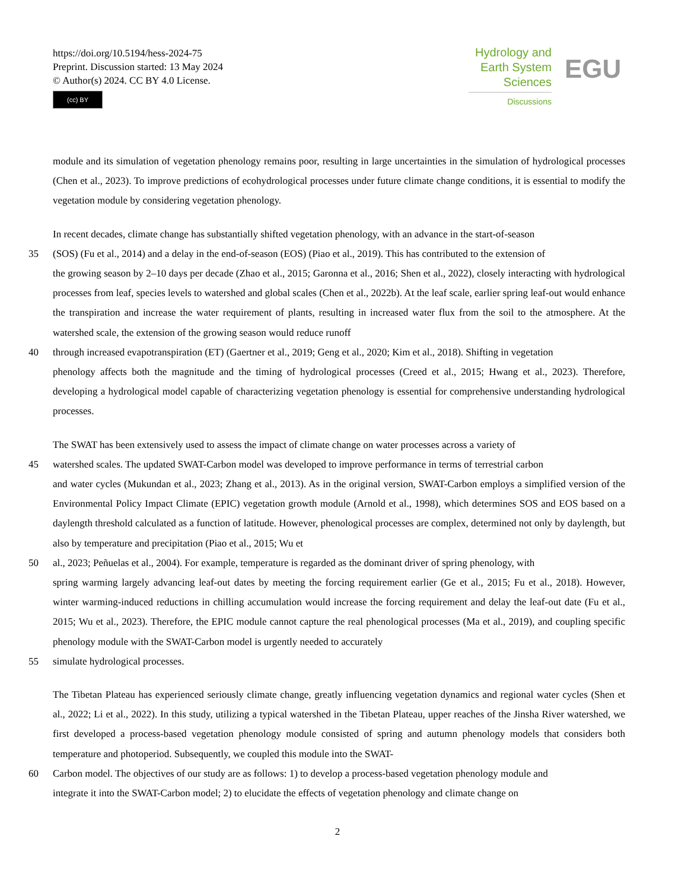https://doi.org/10.5194/hess-2024-75
Preprint. Discussion started: 13 May 2024
© Author(s) 2024. CC BY 4.0 License.
(cc) BY
Hydrology and Earth System Sciences
Discussions
EGU
module and its simulation of vegetation phenology remains poor, resulting in large uncertainties in the simulation of hydrological processes (Chen et al., 2023). To improve predictions of ecohydrological processes under future climate change conditions, it is essential to modify the vegetation module by considering vegetation phenology.
In recent decades, climate change has substantially shifted vegetation phenology, with an advance in the start-of-season
35 (SOS) (Fu et al., 2014) and a delay in the end-of-season (EOS) (Piao et al., 2019). This has contributed to the extension of
the growing season by 2–10 days per decade (Zhao et al., 2015; Garonna et al., 2016; Shen et al., 2022), closely interacting with hydrological processes from leaf, species levels to watershed and global scales (Chen et al., 2022b). At the leaf scale, earlier spring leaf-out would enhance the transpiration and increase the water requirement of plants, resulting in increased water flux from the soil to the atmosphere. At the watershed scale, the extension of the growing season would reduce runoff
40 through increased evapotranspiration (ET) (Gaertner et al., 2019; Geng et al., 2020; Kim et al., 2018). Shifting in vegetation
phenology affects both the magnitude and the timing of hydrological processes (Creed et al., 2015; Hwang et al., 2023). Therefore, developing a hydrological model capable of characterizing vegetation phenology is essential for comprehensive understanding hydrological processes.
The SWAT has been extensively used to assess the impact of climate change on water processes across a variety of
45 watershed scales. The updated SWAT-Carbon model was developed to improve performance in terms of terrestrial carbon
and water cycles (Mukundan et al., 2023; Zhang et al., 2013). As in the original version, SWAT-Carbon employs a simplified version of the Environmental Policy Impact Climate (EPIC) vegetation growth module (Arnold et al., 1998), which determines SOS and EOS based on a daylength threshold calculated as a function of latitude. However, phenological processes are complex, determined not only by daylength, but also by temperature and precipitation (Piao et al., 2015; Wu et
50 al., 2023; Peñuelas et al., 2004). For example, temperature is regarded as the dominant driver of spring phenology, with
spring warming largely advancing leaf-out dates by meeting the forcing requirement earlier (Ge et al., 2015; Fu et al., 2018). However, winter warming-induced reductions in chilling accumulation would increase the forcing requirement and delay the leaf-out date (Fu et al., 2015; Wu et al., 2023). Therefore, the EPIC module cannot capture the real phenological processes (Ma et al., 2019), and coupling specific phenology module with the SWAT-Carbon model is urgently needed to accurately
55 simulate hydrological processes.
The Tibetan Plateau has experienced seriously climate change, greatly influencing vegetation dynamics and regional water cycles (Shen et al., 2022; Li et al., 2022). In this study, utilizing a typical watershed in the Tibetan Plateau, upper reaches of the Jinsha River watershed, we first developed a process-based vegetation phenology module consisted of spring and autumn phenology models that considers both temperature and photoperiod. Subsequently, we coupled this module into the SWAT-
60 Carbon model. The objectives of our study are as follows: 1) to develop a process-based vegetation phenology module and
integrate it into the SWAT-Carbon model; 2) to elucidate the effects of vegetation phenology and climate change on
2